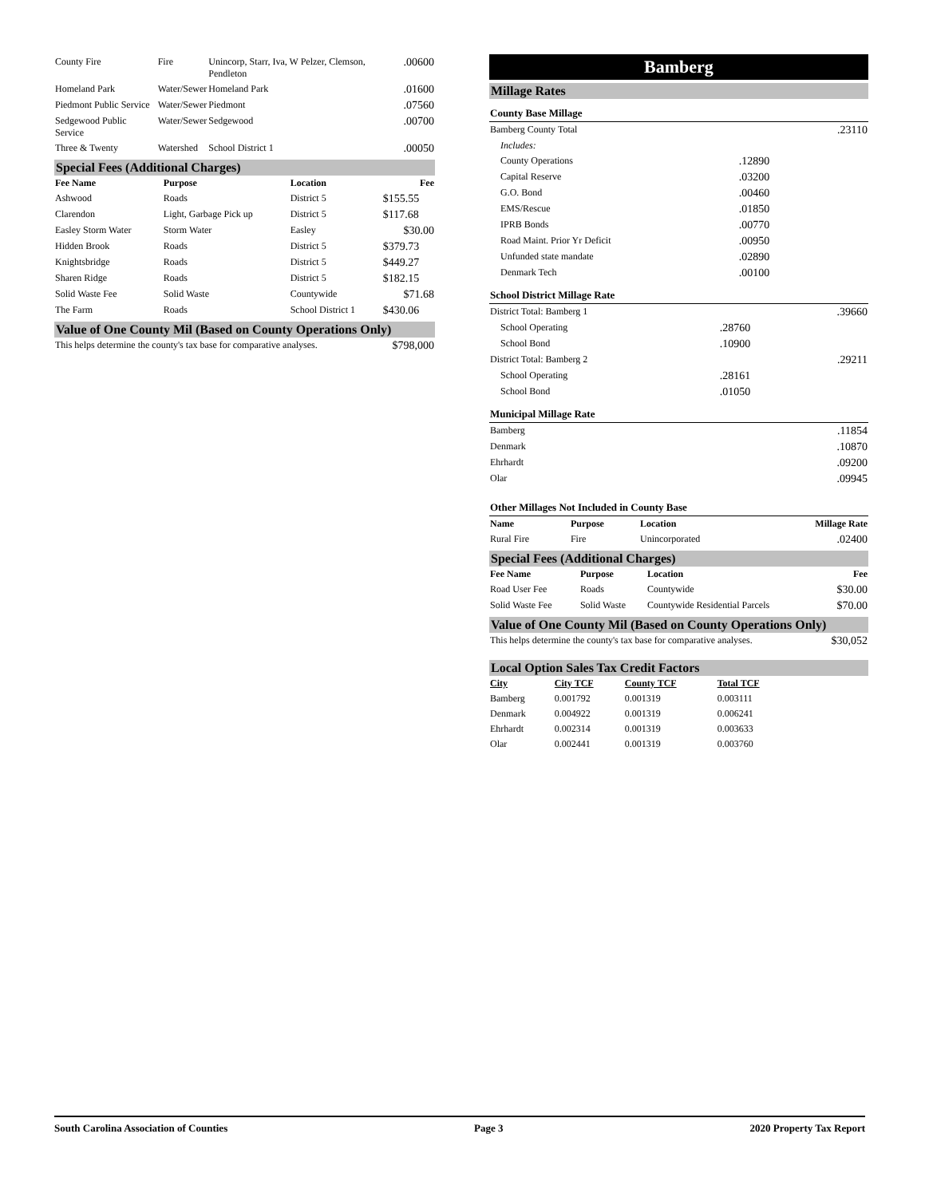| County Fire | Fire | Unincorp, Starr, Iva, W Pelzer, Clemson, Pendleton | .00600 |
| Homeland Park | Water/Sewer | Homeland Park | .01600 |
| Piedmont Public Service | Water/Sewer | Piedmont | .07560 |
| Sedgewood Public Service | Water/Sewer | Sedgewood | .00700 |
| Three & Twenty | Watershed | School District 1 | .00050 |
Special Fees (Additional Charges)
| Fee Name | Purpose | Location | Fee |
| --- | --- | --- | --- |
| Ashwood | Roads | District 5 | $155.55 |
| Clarendon | Light, Garbage Pick up | District 5 | $117.68 |
| Easley Storm Water | Storm Water | Easley | $30.00 |
| Hidden Brook | Roads | District 5 | $379.73 |
| Knightsbridge | Roads | District 5 | $449.27 |
| Sharen Ridge | Roads | District 5 | $182.15 |
| Solid Waste Fee | Solid Waste | Countywide | $71.68 |
| The Farm | Roads | School District 1 | $430.06 |
Value of One County Mil (Based on County Operations Only)
| This helps determine the county's tax base for comparative analyses. | $798,000 |
Bamberg
Millage Rates
County Base Millage
| Bamberg County Total | | .23110 |
| Includes: | | |
| County Operations | .12890 | |
| Capital Reserve | .03200 | |
| G.O. Bond | .00460 | |
| EMS/Rescue | .01850 | |
| IPRB Bonds | .00770 | |
| Road Maint. Prior Yr Deficit | .00950 | |
| Unfunded state mandate | .02890 | |
| Denmark Tech | .00100 | |
School District Millage Rate
| District Total: Bamberg 1 | | .39660 |
| School Operating | .28760 | |
| School Bond | .10900 | |
| District Total: Bamberg 2 | | .29211 |
| School Operating | .28161 | |
| School Bond | .01050 | |
Municipal Millage Rate
| Bamberg | .11854 |
| Denmark | .10870 |
| Ehrhardt | .09200 |
| Olar | .09945 |
Other Millages Not Included in County Base
| Name | Purpose | Location | Millage Rate |
| --- | --- | --- | --- |
| Rural Fire | Fire | Unincorporated | .02400 |
Special Fees (Additional Charges)
| Fee Name | Purpose | Location | Fee |
| --- | --- | --- | --- |
| Road User Fee | Roads | Countywide | $30.00 |
| Solid Waste Fee | Solid Waste | Countywide Residential Parcels | $70.00 |
Value of One County Mil (Based on County Operations Only)
| This helps determine the county's tax base for comparative analyses. | $30,052 |
Local Option Sales Tax Credit Factors
| City | City TCF | County TCF | Total TCF |
| --- | --- | --- | --- |
| Bamberg | 0.001792 | 0.001319 | 0.003111 |
| Denmark | 0.004922 | 0.001319 | 0.006241 |
| Ehrhardt | 0.002314 | 0.001319 | 0.003633 |
| Olar | 0.002441 | 0.001319 | 0.003760 |
South Carolina Association of Counties Page 3 2020 Property Tax Report